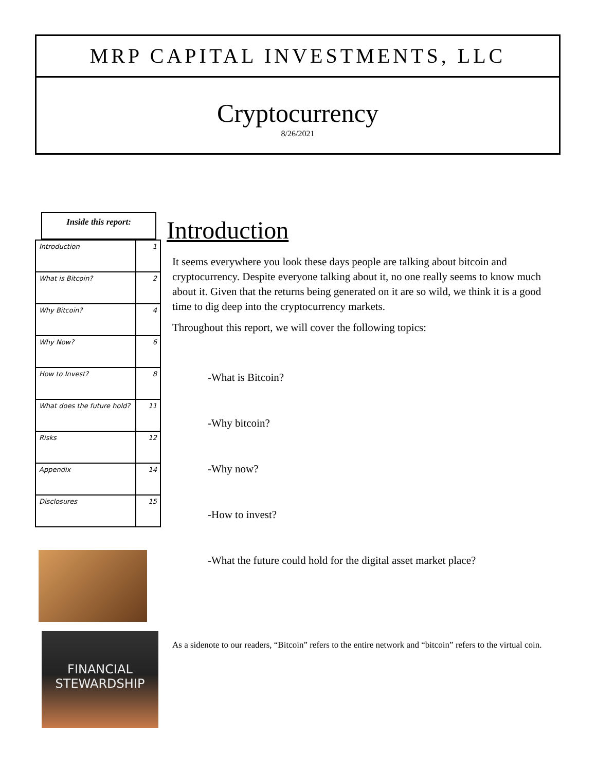MRP CAPITAL INVESTMENTS, LLC
Cryptocurrency
8/26/2021
Inside this report:
| Introduction | 1 |
| What is Bitcoin? | 2 |
| Why Bitcoin? | 4 |
| Why Now? | 6 |
| How to Invest? | 8 |
| What does the future hold? | 11 |
| Risks | 12 |
| Appendix | 14 |
| Disclosures | 15 |
FINANCIAL STEWARDSHIP
Introduction
It seems everywhere you look these days people are talking about bitcoin and cryptocurrency. Despite everyone talking about it, no one really seems to know much about it. Given that the returns being generated on it are so wild, we think it is a good time to dig deep into the cryptocurrency markets.
Throughout this report, we will cover the following topics:
-What is Bitcoin?
-Why bitcoin?
-Why now?
-How to invest?
-What the future could hold for the digital asset market place?
As a sidenote to our readers, “Bitcoin” refers to the entire network and “bitcoin” refers to the virtual coin.